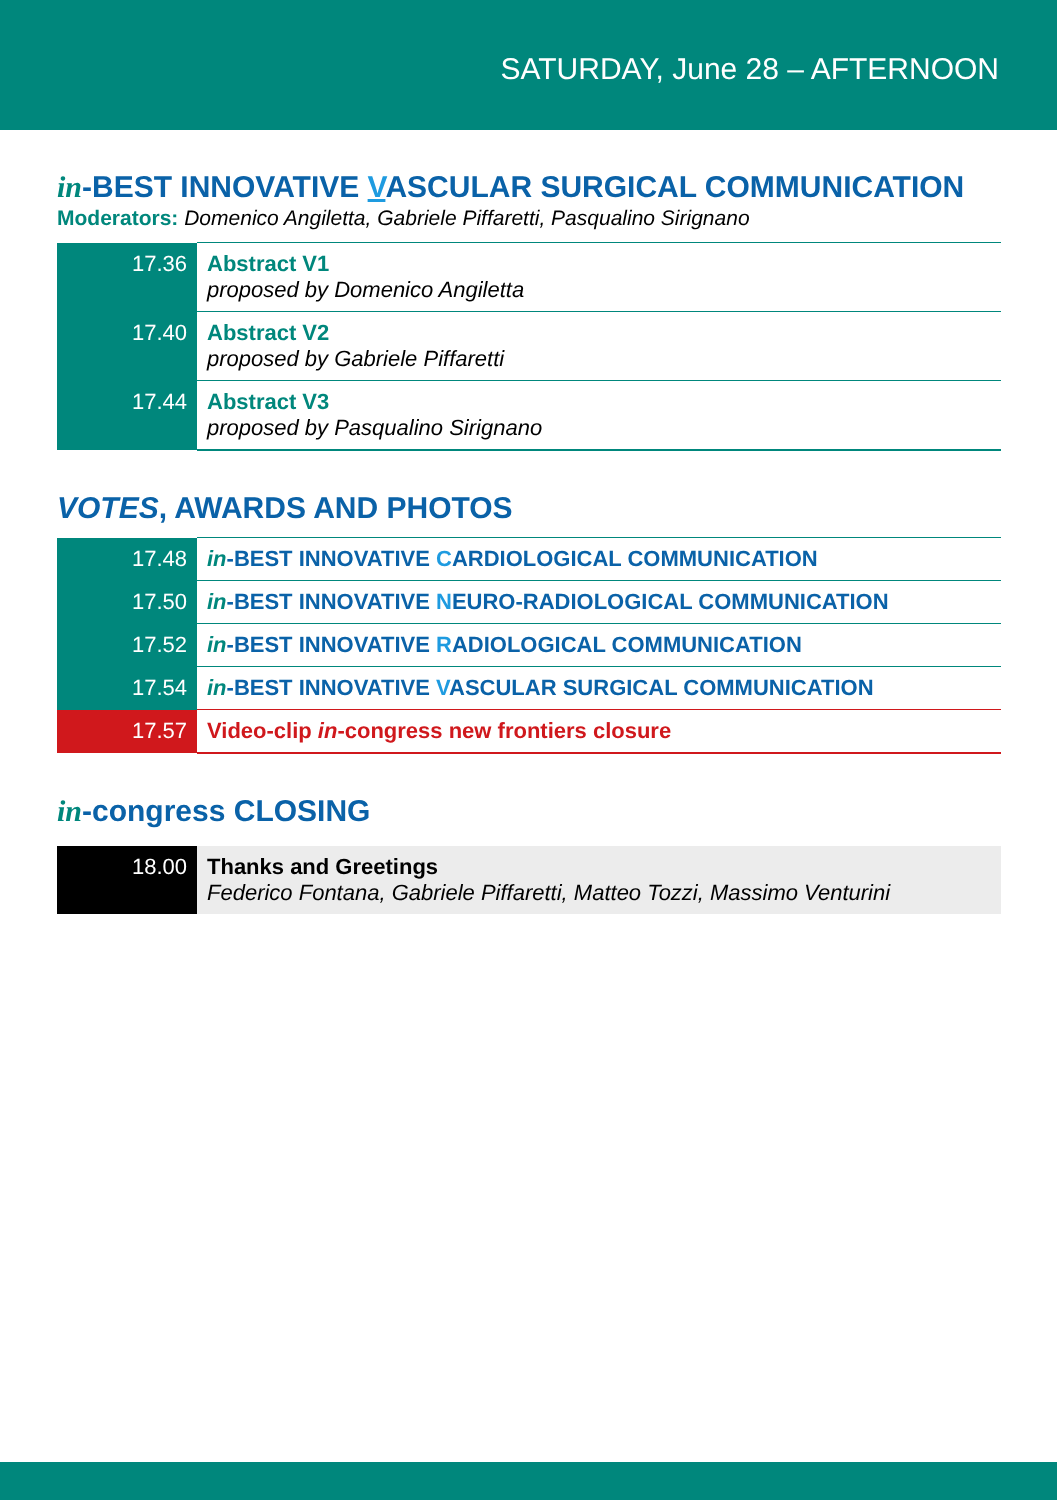SATURDAY, June 28 – AFTERNOON
in-BEST INNOVATIVE VASCULAR SURGICAL COMMUNICATION
Moderators: Domenico Angiletta, Gabriele Piffaretti, Pasqualino Sirignano
| 17.36 | Abstract V1 proposed by Domenico Angiletta |
| 17.40 | Abstract V2 proposed by Gabriele Piffaretti |
| 17.44 | Abstract V3 proposed by Pasqualino Sirignano |
VOTES, AWARDS AND PHOTOS
| 17.48 | in -BEST INNOVATIVE C ARDIOLOGICAL COMMUNICATION |
| 17.50 | in -BEST INNOVATIVE N EURO-RADIOLOGICAL COMMUNICATION |
| 17.52 | in -BEST INNOVATIVE R ADIOLOGICAL COMMUNICATION |
| 17.54 | in -BEST INNOVATIVE V ASCULAR SURGICAL COMMUNICATION |
| 17.57 | Video-clip in -congress new frontiers closure |
in-congress CLOSING
| 18.00 | Thanks and Greetings Federico Fontana, Gabriele Piffaretti, Matteo Tozzi, Massimo Venturini |